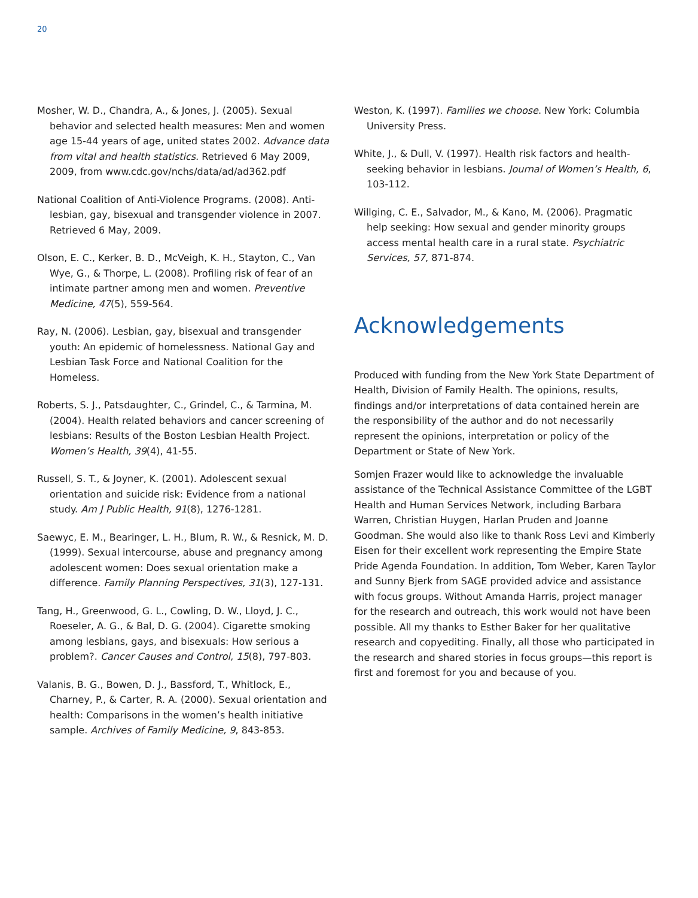20
Mosher, W. D., Chandra, A., & Jones, J. (2005). Sexual behavior and selected health measures: Men and women age 15-44 years of age, united states 2002. Advance data from vital and health statistics. Retrieved 6 May 2009, 2009, from www.cdc.gov/nchs/data/ad/ad362.pdf
National Coalition of Anti-Violence Programs. (2008). Anti-lesbian, gay, bisexual and transgender violence in 2007. Retrieved 6 May, 2009.
Olson, E. C., Kerker, B. D., McVeigh, K. H., Stayton, C., Van Wye, G., & Thorpe, L. (2008). Profiling risk of fear of an intimate partner among men and women. Preventive Medicine, 47(5), 559-564.
Ray, N. (2006). Lesbian, gay, bisexual and transgender youth: An epidemic of homelessness. National Gay and Lesbian Task Force and National Coalition for the Homeless.
Roberts, S. J., Patsdaughter, C., Grindel, C., & Tarmina, M. (2004). Health related behaviors and cancer screening of lesbians: Results of the Boston Lesbian Health Project. Women’s Health, 39(4), 41-55.
Russell, S. T., & Joyner, K. (2001). Adolescent sexual orientation and suicide risk: Evidence from a national study. Am J Public Health, 91(8), 1276-1281.
Saewyc, E. M., Bearinger, L. H., Blum, R. W., & Resnick, M. D. (1999). Sexual intercourse, abuse and pregnancy among adolescent women: Does sexual orientation make a difference. Family Planning Perspectives, 31(3), 127-131.
Tang, H., Greenwood, G. L., Cowling, D. W., Lloyd, J. C., Roeseler, A. G., & Bal, D. G. (2004). Cigarette smoking among lesbians, gays, and bisexuals: How serious a problem?. Cancer Causes and Control, 15(8), 797-803.
Valanis, B. G., Bowen, D. J., Bassford, T., Whitlock, E., Charney, P., & Carter, R. A. (2000). Sexual orientation and health: Comparisons in the women’s health initiative sample. Archives of Family Medicine, 9, 843-853.
Weston, K. (1997). Families we choose. New York: Columbia University Press.
White, J., & Dull, V. (1997). Health risk factors and health-seeking behavior in lesbians. Journal of Women’s Health, 6, 103-112.
Willging, C. E., Salvador, M., & Kano, M. (2006). Pragmatic help seeking: How sexual and gender minority groups access mental health care in a rural state. Psychiatric Services, 57, 871-874.
Acknowledgements
Produced with funding from the New York State Department of Health, Division of Family Health. The opinions, results, findings and/or interpretations of data contained herein are the responsibility of the author and do not necessarily represent the opinions, interpretation or policy of the Department or State of New York.
Somjen Frazer would like to acknowledge the invaluable assistance of the Technical Assistance Committee of the LGBT Health and Human Services Network, including Barbara Warren, Christian Huygen, Harlan Pruden and Joanne Goodman. She would also like to thank Ross Levi and Kimberly Eisen for their excellent work representing the Empire State Pride Agenda Foundation. In addition, Tom Weber, Karen Taylor and Sunny Bjerk from SAGE provided advice and assistance with focus groups. Without Amanda Harris, project manager for the research and outreach, this work would not have been possible. All my thanks to Esther Baker for her qualitative research and copyediting. Finally, all those who participated in the research and shared stories in focus groups—this report is first and foremost for you and because of you.